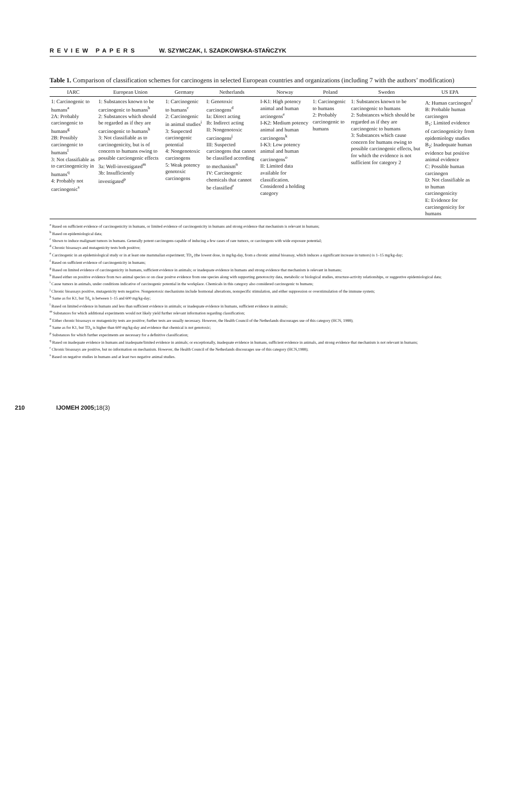REVIEW PAPERS W. SZYMCZAK, I. SZADKOWSKA-STAŃCZYK
Table 1. Comparison of classification schemes for carcinogens in selected European countries and organizations (including 7 with the authors’ modification)
| IARC | European Union | Germany | Netherlands | Norway | Poland | Sweden | US EPA |
| --- | --- | --- | --- | --- | --- | --- | --- |
| 1: Carcinogenic to humans<sup>a</sup> 2A: Probably carcinogenic to humans<sup>g</sup> 2B: Possibly carcinogenic to humans<sup>l</sup> 3: Not classifiable as to carcinogenicity in humans<sup>q</sup> 4: Probably not carcinogenic<sup>s</sup> | 1: Substances known to be carcinogenic to humans<sup>b</sup> 2: Substances which should be regarded as if they are carcinogenic to humans<sup>h</sup> 3: Not classifiable as to carcinogenicity, but is of concern to humans owing to possible carciongenic effects 3a: Well-investigated<sup>m</sup> 3b: Insufficiently investigated<sup>p</sup> | 1: Carcinogenic to humans<sup>c</sup> 2: Carcinogenic in animal studies<sup>i</sup> 3: Suspected carcinogenic potential 4: Nongenotoxic carcinogens 5: Weak potency genotoxic carcinogens | I: Genotoxic carcinogens<sup>d</sup> Ia: Direct acting Ib: Indirect acting II: Nongenotoxic carcinogens<sup>j</sup> III: Suspected carcinogens that cannot be classified according to mechanism<sup>n</sup> IV: Carcinogenic chemicals that cannot be classified<sup>r</sup> | I-K1: High potency animal and human arcinogens<sup>e</sup> I-K2: Medium potency animal and human carcinogens<sup>k</sup> I-K3: Low potency animal and human carcinogens<sup>o</sup> II: Limited data available for classification. Considered a holding category | 1: Carcinogenic to humans 2: Probably carcinogenic to humans | 1: Substances known to be carcinogenic to humans 2: Substances which should be regarded as if they are carcinogenic to humans 3: Substances which cause concern for humans owing to possible carcinogenic effects, but for which the evidence is not sufficient for category 2 | A: Human carcinogen<sup>f</sup> B: Probable human carcinogen B<sub>1</sub>: Limited evidence of carcinogenicity from epidemiology studies B<sub>2</sub>: Inadequate human evidence but positive animal evidence C: Possible human carcinogen D: Not classifiable as to human carcinogenicity E: Evidence for carcinogenicity for humans |
<sup>a</sup> Based on sufficient evidence of carcinogenicity in humans, or limited evidence of carcinogenicity in humans and strong evidence that mechanism is relevant in humans;
<sup>b</sup> Based on epidemiological data;
<sup>c</sup> Shown to induce malignant tumors in humans. Generally potent carcinogens capable of inducing a few cases of rare tumors, or carcinogens with wide exposure potential;
<sup>d</sup> Chronic bioassays and mutagenicity tests both positive;
<sup>e</sup> Carcinogenic in an epidemiological study or in at least one mammalian experiment; TD<sub>x</sub> (the lowest dose, in mg/kg-day, from a chronic animal bioassay, which induces a significant increase in tumors) is 1–15 mg/kg-day;
<sup>f</sup> Based on sufficient evidence of carcinogenicity in humans;
<sup>g</sup> Based on limited evidence of carcinogenicity in humans, sufficient evidence in animals; or inadequate evidence in humans and strong evidence that mechanism is relevant in humans;
<sup>h</sup> Based either on positive evidence from two animal species or on clear positve evidence from one species along with supporting genotoxcity data, metabolic or biological studies, structure-activity relationships, or suggestive epidemiological data;
<sup>i</sup> Cause tumors in animals, under conditions indicative of carcinogenic potential in the workplace. Chemicals in this category also considered carcinogenic to humans;
<sup>j</sup> Chronic bioassays positive, mutagenicity tests negative. Nongenotoxic mechanisms include hormonal alterations, nonspecific stimulation, and either suppression or overstimulation of the immune system;
<sup>k</sup> Same as for K1, but Td<sub>x</sub> is between 1–15 and 600 mg/kg-day;
<sup>l</sup> Based on limited evidence in humans and less than sufficient evidence in animals; or inadequate evidence in humans, sufficient evidence in animals;
<sup>m</sup> Substances for which additional experiments would not likely yield further relevant information regarding classification;
<sup>n</sup> Either chronic bioassays or mutagenicity tests are positive; further tests are usually necessary. However, the Health Council of the Netherlands discourages use of this category (HCN, 1988);
<sup>o</sup> Same as for K1, but TD<sub>x</sub> is higher than 600 mg/kg-day and evidence that chemical is not genotoxic;
<sup>p</sup> Substances for which further experiments are necessary for a definitive classification;
<sup>q</sup> Based on inadequate evidence in humans and inadequate/limited evidence in animals; or exceptionally, inadequate evidence in humans, sufficient evidence in animals, and strong evidence that mechanism is not relevant in humans;
<sup>r</sup> Chronic bioassays are positive, but no information on mechanism. However, the Health Council of the Netherlands discourages use of this category (HCN,1988);
<sup>s</sup> Based on negative studies in humans and at least two negative animal studies.
210 IJOMEH 2005;18(3)